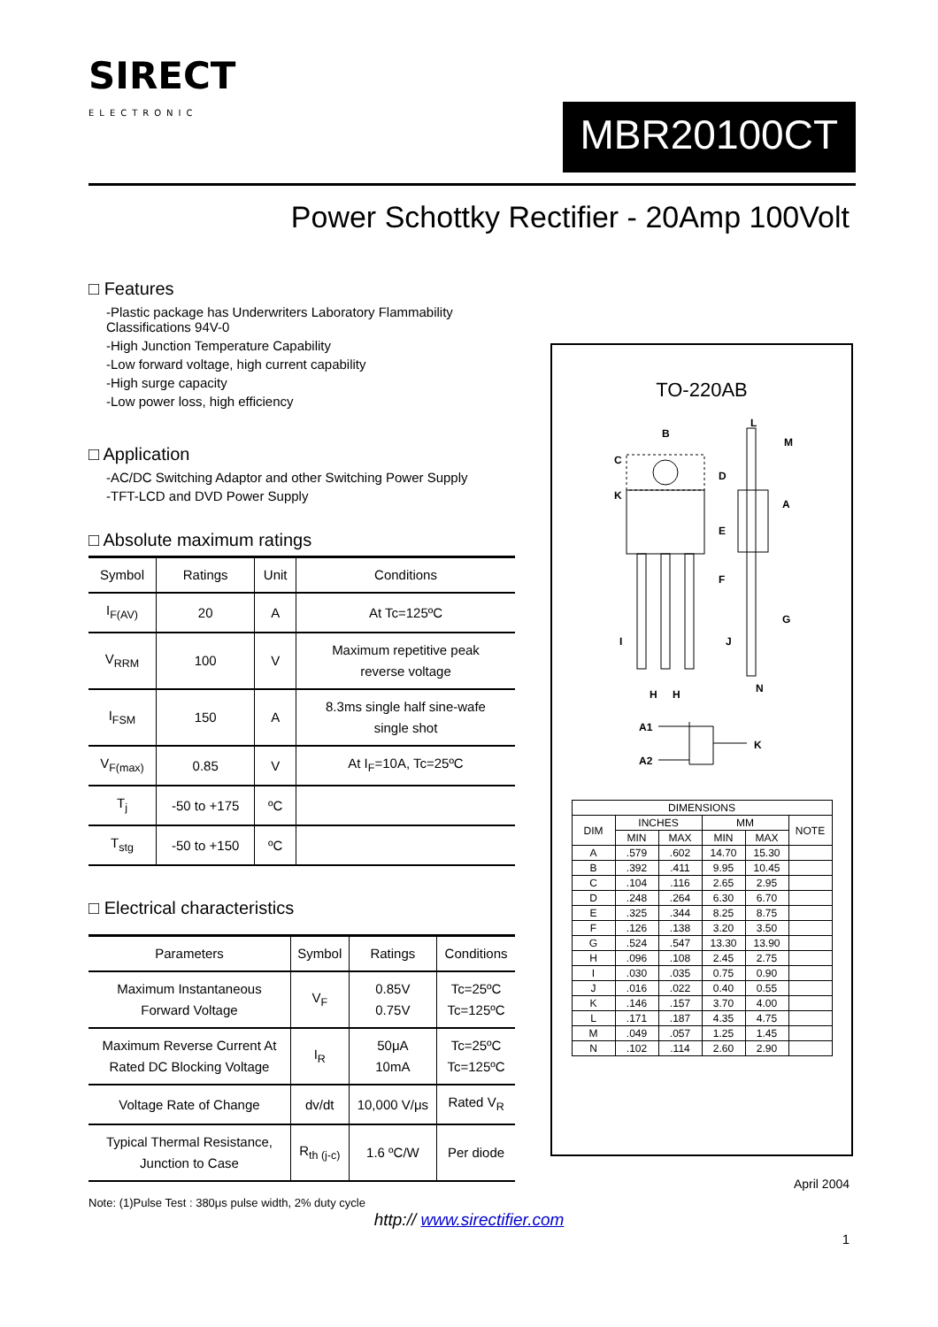SIRECT
ELECTRONIC
MBR20100CT
Power Schottky Rectifier - 20Amp 100Volt
□ Features
-Plastic package has Underwriters Laboratory Flammability Classifications 94V-0
-High Junction Temperature Capability
-Low forward voltage, high current capability
-High surge capacity
-Low power loss, high efficiency
□ Application
-AC/DC Switching Adaptor and other Switching Power Supply
-TFT-LCD and DVD Power Supply
□ Absolute maximum ratings
| Symbol | Ratings | Unit | Conditions |
| --- | --- | --- | --- |
| I<sub>F(AV)</sub> | 20 | A | At Tc=125ºC |
| V<sub>RRM</sub> | 100 | V | Maximum repetitive peak reverse voltage |
| I<sub>FSM</sub> | 150 | A | 8.3ms single half sine-wafe single shot |
| V<sub>F(max)</sub> | 0.85 | V | At I<sub>F</sub>=10A, Tc=25ºC |
| T<sub>j</sub> | -50 to +175 | ºC | |
| T<sub>stg</sub> | -50 to +150 | ºC | |
□ Electrical characteristics
| Parameters | Symbol | Ratings | Conditions |
| --- | --- | --- | --- |
| Maximum Instantaneous Forward Voltage | V<sub>F</sub> | 0.85V 0.75V | Tc=25ºC Tc=125ºC |
| Maximum Reverse Current At Rated DC Blocking Voltage | I<sub>R</sub> | 50μA 10mA | Tc=25ºC Tc=125ºC |
| Voltage Rate of Change | dv/dt | 10,000 V/μs | Rated V<sub>R</sub> |
| Typical Thermal Resistance, Junction to Case | R<sub>th (j-c)</sub> | 1.6 ºC/W | Per diode |
Note: (1)Pulse Test : 380μs pulse width, 2% duty cycle
TO-220AB
B
C
K
D
E
F
L
M
A
G
I
J
N
H
H
A1
A2
K
| DIMENSIONS | | | | | |
| DIM | INCHES | | MM | | NOTE |
| | MIN | MAX | MIN | MAX | |
| A | .579 | .602 | 14.70 | 15.30 | |
| B | .392 | .411 | 9.95 | 10.45 | |
| C | .104 | .116 | 2.65 | 2.95 | |
| D | .248 | .264 | 6.30 | 6.70 | |
| E | .325 | .344 | 8.25 | 8.75 | |
| F | .126 | .138 | 3.20 | 3.50 | |
| G | .524 | .547 | 13.30 | 13.90 | |
| H | .096 | .108 | 2.45 | 2.75 | |
| I | .030 | .035 | 0.75 | 0.90 | |
| J | .016 | .022 | 0.40 | 0.55 | |
| K | .146 | .157 | 3.70 | 4.00 | |
| L | .171 | .187 | 4.35 | 4.75 | |
| M | .049 | .057 | 1.25 | 1.45 | |
| N | .102 | .114 | 2.60 | 2.90 | |
April 2004
http:// www.sirectifier.com
1